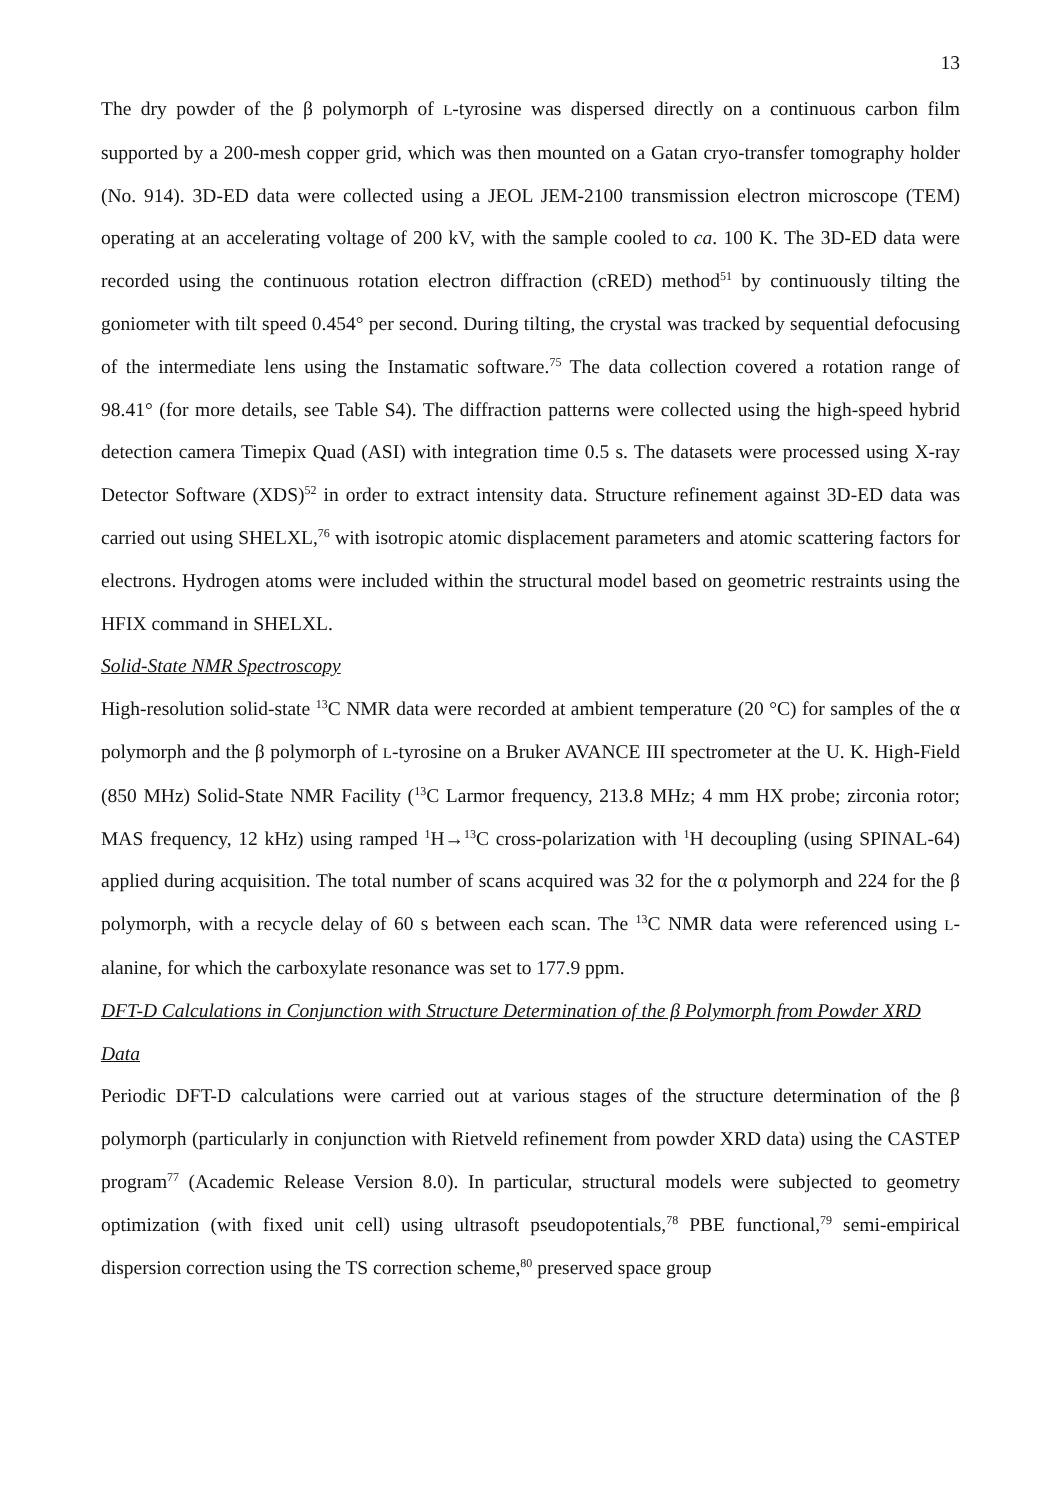13
The dry powder of the β polymorph of L-tyrosine was dispersed directly on a continuous carbon film supported by a 200-mesh copper grid, which was then mounted on a Gatan cryo-transfer tomography holder (No. 914). 3D-ED data were collected using a JEOL JEM-2100 transmission electron microscope (TEM) operating at an accelerating voltage of 200 kV, with the sample cooled to ca. 100 K. The 3D-ED data were recorded using the continuous rotation electron diffraction (cRED) method<sup>51</sup> by continuously tilting the goniometer with tilt speed 0.454° per second. During tilting, the crystal was tracked by sequential defocusing of the intermediate lens using the Instamatic software.<sup>75</sup> The data collection covered a rotation range of 98.41° (for more details, see Table S4). The diffraction patterns were collected using the high-speed hybrid detection camera Timepix Quad (ASI) with integration time 0.5 s. The datasets were processed using X-ray Detector Software (XDS)<sup>52</sup> in order to extract intensity data. Structure refinement against 3D-ED data was carried out using SHELXL,<sup>76</sup> with isotropic atomic displacement parameters and atomic scattering factors for electrons. Hydrogen atoms were included within the structural model based on geometric restraints using the HFIX command in SHELXL.
Solid-State NMR Spectroscopy
High-resolution solid-state <sup>13</sup>C NMR data were recorded at ambient temperature (20 °C) for samples of the α polymorph and the β polymorph of L-tyrosine on a Bruker AVANCE III spectrometer at the U. K. High-Field (850 MHz) Solid-State NMR Facility (<sup>13</sup>C Larmor frequency, 213.8 MHz; 4 mm HX probe; zirconia rotor; MAS frequency, 12 kHz) using ramped <sup>1</sup>H→<sup>13</sup>C cross-polarization with <sup>1</sup>H decoupling (using SPINAL-64) applied during acquisition. The total number of scans acquired was 32 for the α polymorph and 224 for the β polymorph, with a recycle delay of 60 s between each scan. The <sup>13</sup>C NMR data were referenced using L-alanine, for which the carboxylate resonance was set to 177.9 ppm.
DFT-D Calculations in Conjunction with Structure Determination of the β Polymorph from Powder XRD Data
Periodic DFT-D calculations were carried out at various stages of the structure determination of the β polymorph (particularly in conjunction with Rietveld refinement from powder XRD data) using the CASTEP program<sup>77</sup> (Academic Release Version 8.0). In particular, structural models were subjected to geometry optimization (with fixed unit cell) using ultrasoft pseudopotentials,<sup>78</sup> PBE functional,<sup>79</sup> semi-empirical dispersion correction using the TS correction scheme,<sup>80</sup> preserved space group